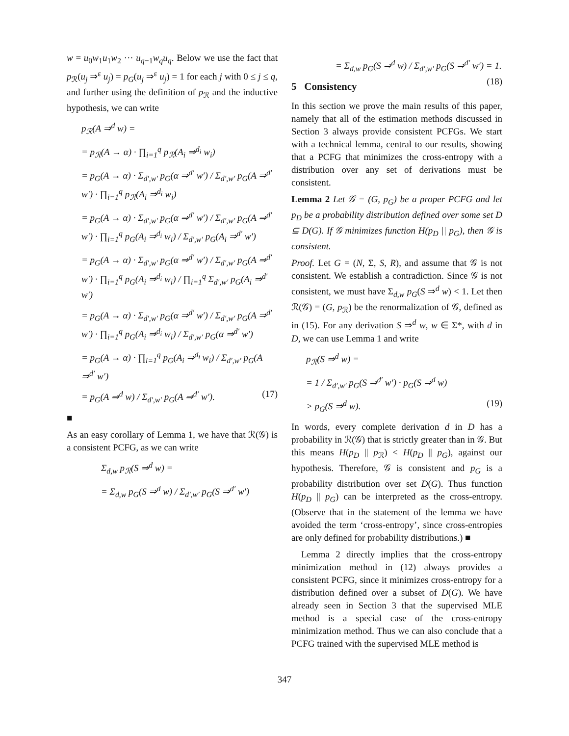w = u<sub>0</sub>w<sub>1</sub>u<sub>1</sub>w<sub>2</sub> ··· u<sub>q−1</sub>w<sub>q</sub>u<sub>q</sub>. Below we use the fact that p<sub>ℛ</sub>(u<sub>j</sub> ⇒<sup>ε</sup> u<sub>j</sub>) = p<sub>G</sub>(u<sub>j</sub> ⇒<sup>ε</sup> u<sub>j</sub>) = 1 for each j with 0 ≤ j ≤ q, and further using the definition of p<sub>ℛ</sub> and the inductive hypothesis, we can write
p<sub>ℛ</sub>(A ⇒<sup>d</sup> w) =
= p<sub>ℛ</sub>(A → α) · ∏<sub>i=1</sub><sup>q</sup> p<sub>ℛ</sub>(A<sub>i</sub> ⇒<sup>d<sub>i</sub></sup> w<sub>i</sub>)
= p<sub>G</sub>(A → α) · Σ<sub>d′,w′</sub> p<sub>G</sub>(α ⇒<sup>d′</sup> w′) / Σ<sub>d′,w′</sub> p<sub>G</sub>(A ⇒<sup>d′</sup> w′) · ∏<sub>i=1</sub><sup>q</sup> p<sub>ℛ</sub>(A<sub>i</sub> ⇒<sup>d<sub>i</sub></sup> w<sub>i</sub>)
= p<sub>G</sub>(A → α) · Σ<sub>d′,w′</sub> p<sub>G</sub>(α ⇒<sup>d′</sup> w′) / Σ<sub>d′,w′</sub> p<sub>G</sub>(A ⇒<sup>d′</sup> w′) · ∏<sub>i=1</sub><sup>q</sup> p<sub>G</sub>(A<sub>i</sub> ⇒<sup>d<sub>i</sub></sup> w<sub>i</sub>) / Σ<sub>d′,w′</sub> p<sub>G</sub>(A<sub>i</sub> ⇒<sup>d′</sup> w′)
= p<sub>G</sub>(A → α) · Σ<sub>d′,w′</sub> p<sub>G</sub>(α ⇒<sup>d′</sup> w′) / Σ<sub>d′,w′</sub> p<sub>G</sub>(A ⇒<sup>d′</sup> w′) · ∏<sub>i=1</sub><sup>q</sup> p<sub>G</sub>(A<sub>i</sub> ⇒<sup>d<sub>i</sub></sup> w<sub>i</sub>) / ∏<sub>i=1</sub><sup>q</sup> Σ<sub>d′,w′</sub> p<sub>G</sub>(A<sub>i</sub> ⇒<sup>d′</sup> w′)
= p<sub>G</sub>(A → α) · Σ<sub>d′,w′</sub> p<sub>G</sub>(α ⇒<sup>d′</sup> w′) / Σ<sub>d′,w′</sub> p<sub>G</sub>(A ⇒<sup>d′</sup> w′) · ∏<sub>i=1</sub><sup>q</sup> p<sub>G</sub>(A<sub>i</sub> ⇒<sup>d<sub>i</sub></sup> w<sub>i</sub>) / Σ<sub>d′,w′</sub> p<sub>G</sub>(α ⇒<sup>d′</sup> w′)
= p<sub>G</sub>(A → α) · ∏<sub>i=1</sub><sup>q</sup> p<sub>G</sub>(A<sub>i</sub> ⇒<sup>d<sub>i</sub></sup> w<sub>i</sub>) / Σ<sub>d′,w′</sub> p<sub>G</sub>(A ⇒<sup>d′</sup> w′)
= p<sub>G</sub>(A ⇒<sup>d</sup> w) / Σ<sub>d′,w′</sub> p<sub>G</sub>(A ⇒<sup>d′</sup> w′). (17)
■
As an easy corollary of Lemma 1, we have that ℛ(𝒢) is a consistent PCFG, as we can write
Σ<sub>d,w</sub> p<sub>ℛ</sub>(S ⇒<sup>d</sup> w) =
= Σ<sub>d,w</sub> p<sub>G</sub>(S ⇒<sup>d</sup> w) / Σ<sub>d′,w′</sub> p<sub>G</sub>(S ⇒<sup>d′</sup> w′)
= Σ<sub>d,w</sub> p<sub>G</sub>(S ⇒<sup>d</sup> w) / Σ<sub>d′,w′</sub> p<sub>G</sub>(S ⇒<sup>d′</sup> w′) = 1. (18)
5 Consistency
In this section we prove the main results of this paper, namely that all of the estimation methods discussed in Section 3 always provide consistent PCFGs. We start with a technical lemma, central to our results, showing that a PCFG that minimizes the cross-entropy with a distribution over any set of derivations must be consistent.
Lemma 2 Let 𝒢 = (G, p<sub>G</sub>) be a proper PCFG and let p<sub>D</sub> be a probability distribution defined over some set D ⊆ D(G). If 𝒢 minimizes function H(p<sub>D</sub> || p<sub>G</sub>), then 𝒢 is consistent.
Proof. Let G = (N, Σ, S, R), and assume that 𝒢 is not consistent. We establish a contradiction. Since 𝒢 is not consistent, we must have Σ<sub>d,w</sub> p<sub>G</sub>(S ⇒<sup>d</sup> w) < 1. Let then ℛ(𝒢) = (G, p<sub>ℛ</sub>) be the renormalization of 𝒢, defined as in (15). For any derivation S ⇒<sup>d</sup> w, w ∈ Σ*, with d in D, we can use Lemma 1 and write
p<sub>ℛ</sub>(S ⇒<sup>d</sup> w) =
= 1 / Σ<sub>d′,w′</sub> p<sub>G</sub>(S ⇒<sup>d′</sup> w′) · p<sub>G</sub>(S ⇒<sup>d</sup> w)
> p<sub>G</sub>(S ⇒<sup>d</sup> w). (19)
In words, every complete derivation d in D has a probability in ℛ(𝒢) that is strictly greater than in 𝒢. But this means H(p<sub>D</sub> || p<sub>ℛ</sub>) < H(p<sub>D</sub> || p<sub>G</sub>), against our hypothesis. Therefore, 𝒢 is consistent and p<sub>G</sub> is a probability distribution over set D(G). Thus function H(p<sub>D</sub> || p<sub>G</sub>) can be interpreted as the cross-entropy. (Observe that in the statement of the lemma we have avoided the term ‘cross-entropy’, since cross-entropies are only defined for probability distributions.) ■
Lemma 2 directly implies that the cross-entropy minimization method in (12) always provides a consistent PCFG, since it minimizes cross-entropy for a distribution defined over a subset of D(G). We have already seen in Section 3 that the supervised MLE method is a special case of the cross-entropy minimization method. Thus we can also conclude that a PCFG trained with the supervised MLE method is
347